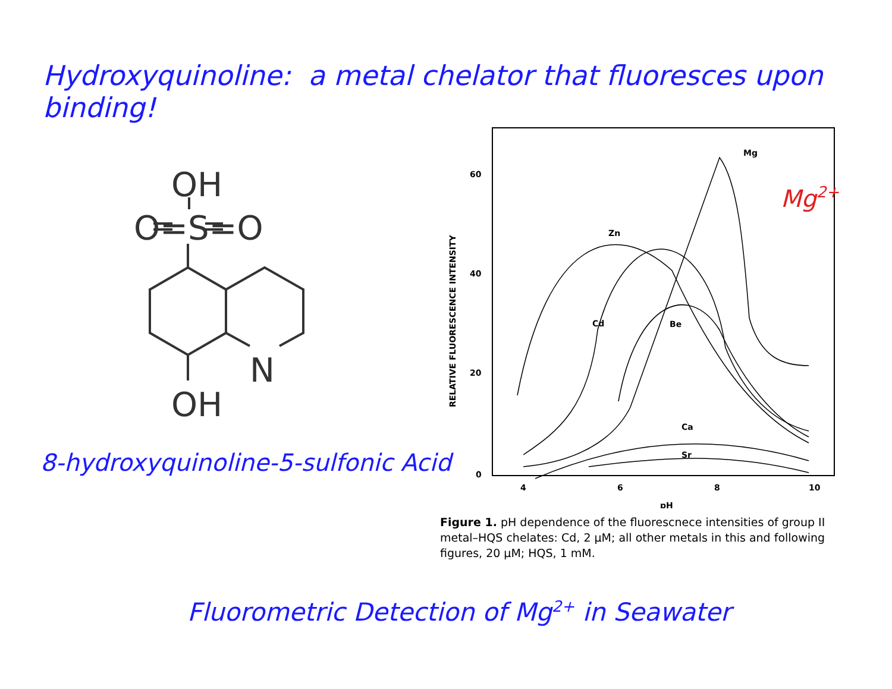Hydroxyquinoline: a metal chelator that fluoresces upon binding!
OH
O=S=O
N
OH
8-hydroxyquinoline-5-sulfonic Acid
60
40
20
0
4
6
8
10
pH
Mg
Zn
Cd
Be
Ca
Sr
RELATIVE FLUORESCENCE INTENSITY
Mg2+
Figure 1. pH dependence of the fluorescnece intensities of group II metal–HQS chelates: Cd, 2 μM; all other metals in this and following figures, 20 μM; HQS, 1 mM.
Fluorometric Detection of Mg<sup>2+</sup> in Seawater